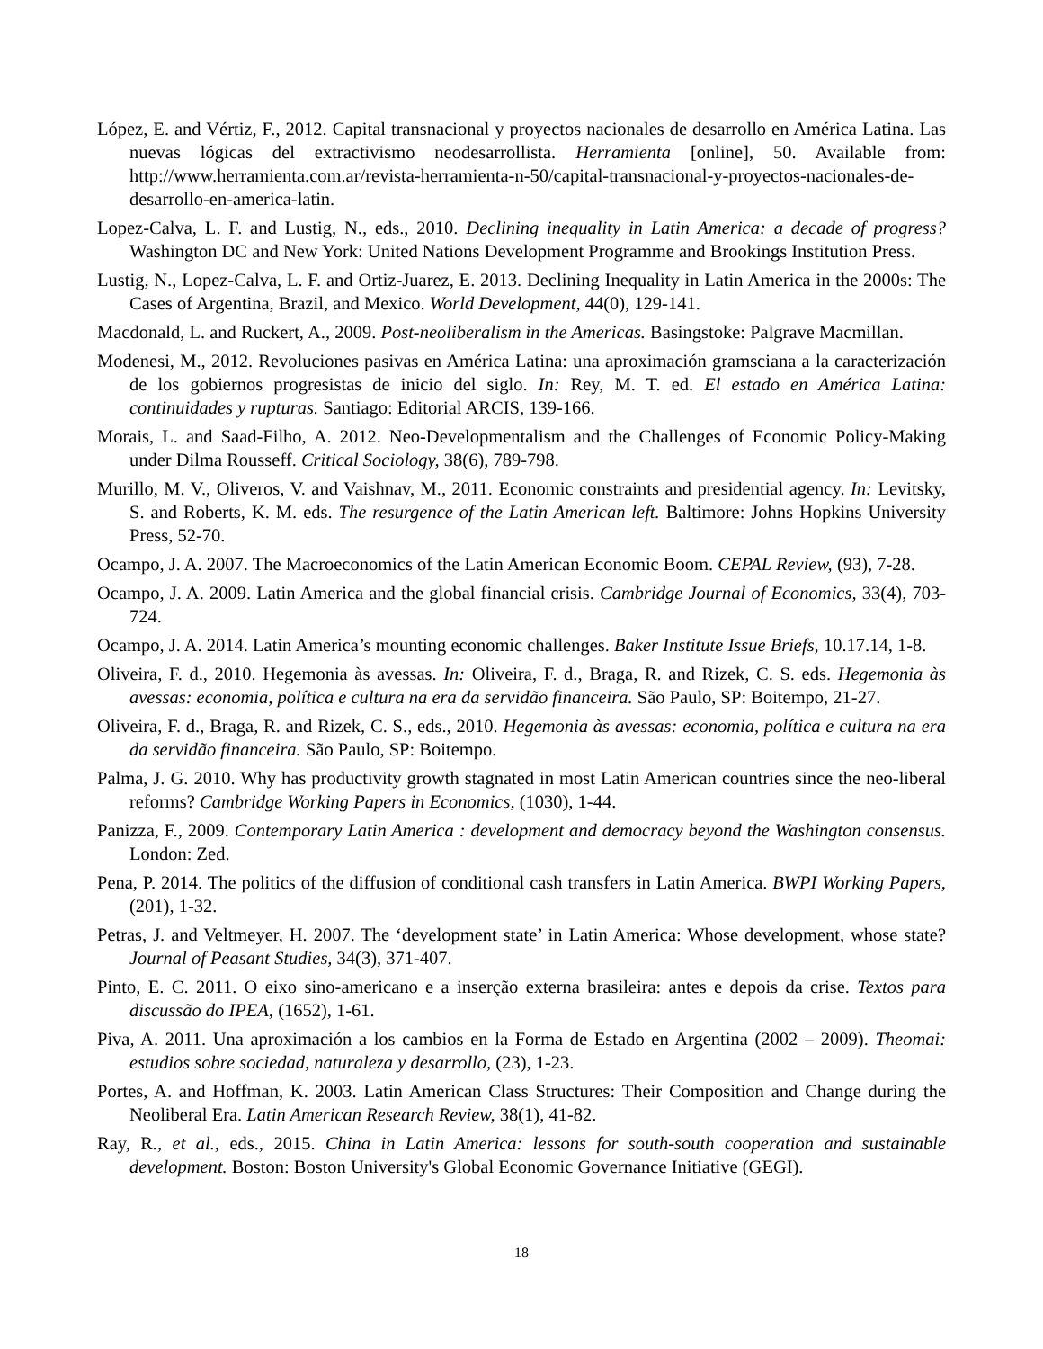López, E. and Vértiz, F., 2012. Capital transnacional y proyectos nacionales de desarrollo en América Latina. Las nuevas lógicas del extractivismo neodesarrollista. Herramienta [online], 50. Available from: http://www.herramienta.com.ar/revista-herramienta-n-50/capital-transnacional-y-proyectos-nacionales-de-desarrollo-en-america-latin.
Lopez-Calva, L. F. and Lustig, N., eds., 2010. Declining inequality in Latin America: a decade of progress? Washington DC and New York: United Nations Development Programme and Brookings Institution Press.
Lustig, N., Lopez-Calva, L. F. and Ortiz-Juarez, E. 2013. Declining Inequality in Latin America in the 2000s: The Cases of Argentina, Brazil, and Mexico. World Development, 44(0), 129-141.
Macdonald, L. and Ruckert, A., 2009. Post-neoliberalism in the Americas. Basingstoke: Palgrave Macmillan.
Modenesi, M., 2012. Revoluciones pasivas en América Latina: una aproximación gramsciana a la caracterización de los gobiernos progresistas de inicio del siglo. In: Rey, M. T. ed. El estado en América Latina: continuidades y rupturas. Santiago: Editorial ARCIS, 139-166.
Morais, L. and Saad-Filho, A. 2012. Neo-Developmentalism and the Challenges of Economic Policy-Making under Dilma Rousseff. Critical Sociology, 38(6), 789-798.
Murillo, M. V., Oliveros, V. and Vaishnav, M., 2011. Economic constraints and presidential agency. In: Levitsky, S. and Roberts, K. M. eds. The resurgence of the Latin American left. Baltimore: Johns Hopkins University Press, 52-70.
Ocampo, J. A. 2007. The Macroeconomics of the Latin American Economic Boom. CEPAL Review, (93), 7-28.
Ocampo, J. A. 2009. Latin America and the global financial crisis. Cambridge Journal of Economics, 33(4), 703-724.
Ocampo, J. A. 2014. Latin America’s mounting economic challenges. Baker Institute Issue Briefs, 10.17.14, 1-8.
Oliveira, F. d., 2010. Hegemonia às avessas. In: Oliveira, F. d., Braga, R. and Rizek, C. S. eds. Hegemonia às avessas: economia, política e cultura na era da servidão financeira. São Paulo, SP: Boitempo, 21-27.
Oliveira, F. d., Braga, R. and Rizek, C. S., eds., 2010. Hegemonia às avessas: economia, política e cultura na era da servidão financeira. São Paulo, SP: Boitempo.
Palma, J. G. 2010. Why has productivity growth stagnated in most Latin American countries since the neo-liberal reforms? Cambridge Working Papers in Economics, (1030), 1-44.
Panizza, F., 2009. Contemporary Latin America : development and democracy beyond the Washington consensus. London: Zed.
Pena, P. 2014. The politics of the diffusion of conditional cash transfers in Latin America. BWPI Working Papers, (201), 1-32.
Petras, J. and Veltmeyer, H. 2007. The ‘development state’ in Latin America: Whose development, whose state? Journal of Peasant Studies, 34(3), 371-407.
Pinto, E. C. 2011. O eixo sino-americano e a inserção externa brasileira: antes e depois da crise. Textos para discussão do IPEA, (1652), 1-61.
Piva, A. 2011. Una aproximación a los cambios en la Forma de Estado en Argentina (2002 – 2009). Theomai: estudios sobre sociedad, naturaleza y desarrollo, (23), 1-23.
Portes, A. and Hoffman, K. 2003. Latin American Class Structures: Their Composition and Change during the Neoliberal Era. Latin American Research Review, 38(1), 41-82.
Ray, R., et al., eds., 2015. China in Latin America: lessons for south-south cooperation and sustainable development. Boston: Boston University's Global Economic Governance Initiative (GEGI).
18